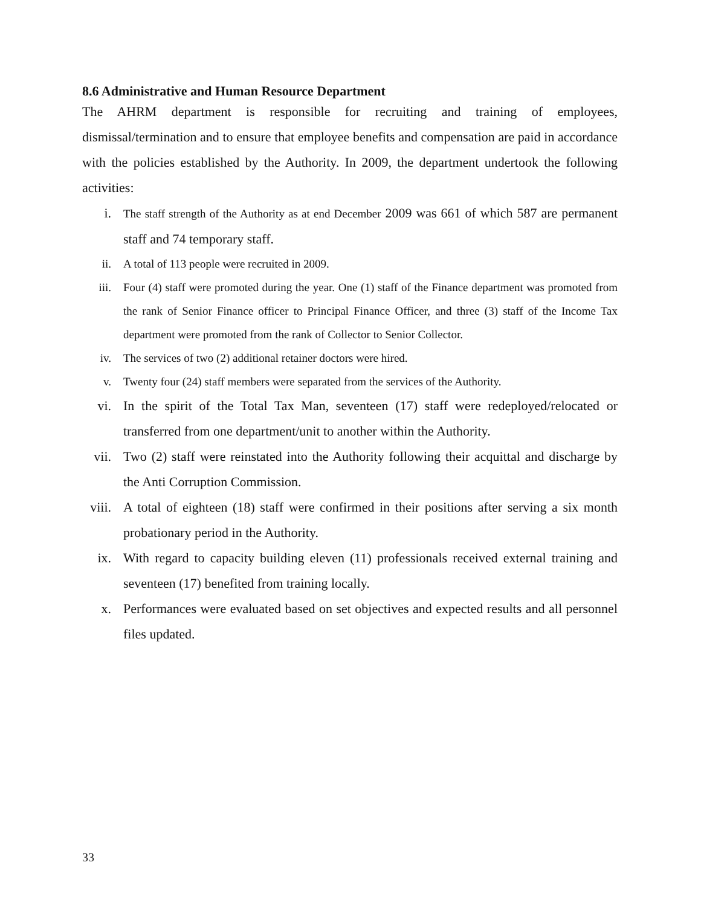8.6 Administrative and Human Resource Department
The AHRM department is responsible for recruiting and training of employees, dismissal/termination and to ensure that employee benefits and compensation are paid in accordance with the policies established by the Authority. In 2009, the department undertook the following activities:
i. The staff strength of the Authority as at end December 2009 was 661 of which 587 are permanent staff and 74 temporary staff.
ii. A total of 113 people were recruited in 2009.
iii. Four (4) staff were promoted during the year. One (1) staff of the Finance department was promoted from the rank of Senior Finance officer to Principal Finance Officer, and three (3) staff of the Income Tax department were promoted from the rank of Collector to Senior Collector.
iv. The services of two (2) additional retainer doctors were hired.
v. Twenty four (24) staff members were separated from the services of the Authority.
vi. In the spirit of the Total Tax Man, seventeen (17) staff were redeployed/relocated or transferred from one department/unit to another within the Authority.
vii. Two (2) staff were reinstated into the Authority following their acquittal and discharge by the Anti Corruption Commission.
viii. A total of eighteen (18) staff were confirmed in their positions after serving a six month probationary period in the Authority.
ix. With regard to capacity building eleven (11) professionals received external training and seventeen (17) benefited from training locally.
x. Performances were evaluated based on set objectives and expected results and all personnel files updated.
33